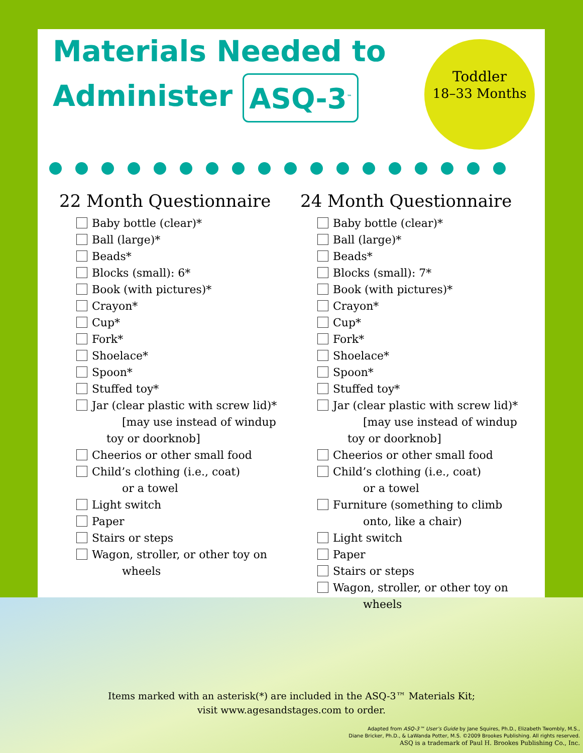Materials Needed to
Administer ASQ-3<sup>™</sup>
Toddler
18–33 Months
22 Month Questionnaire
Baby bottle (clear)*
Ball (large)*
Beads*
Blocks (small): 6*
Book (with pictures)*
Crayon*
Cup*
Fork*
Shoelace*
Spoon*
Stuffed toy*
Jar (clear plastic with screw lid)*
[may use instead of windup
toy or doorknob]
Cheerios or other small food
Child’s clothing (i.e., coat)
or a towel
Light switch
Paper
Stairs or steps
Wagon, stroller, or other toy on
wheels
24 Month Questionnaire
Baby bottle (clear)*
Ball (large)*
Beads*
Blocks (small): 7*
Book (with pictures)*
Crayon*
Cup*
Fork*
Shoelace*
Spoon*
Stuffed toy*
Jar (clear plastic with screw lid)*
[may use instead of windup
toy or doorknob]
Cheerios or other small food
Child’s clothing (i.e., coat)
or a towel
Furniture (something to climb
onto, like a chair)
Light switch
Paper
Stairs or steps
Wagon, stroller, or other toy on
wheels
Items marked with an asterisk(*) are included in the ASQ-3™ Materials Kit;
visit www.agesandstages.com to order.
Adapted from ASQ-3™ User’s Guide by Jane Squires, Ph.D., Elizabeth Twombly, M.S.,
Diane Bricker, Ph.D., & LaWanda Potter, M.S. ©2009 Brookes Publishing. All rights reserved.
ASQ is a trademark of Paul H. Brookes Publishing Co., Inc.